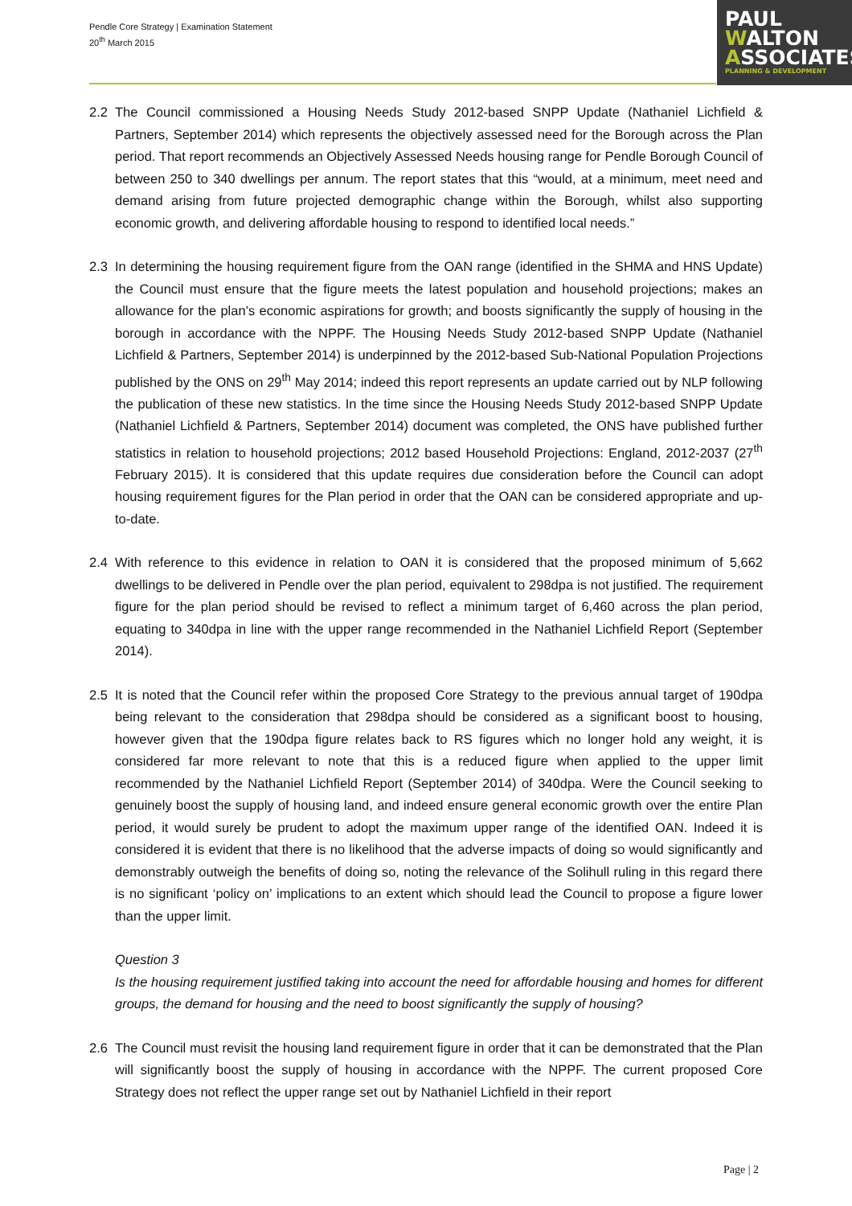Pendle Core Strategy | Examination Statement
20<sup>th</sup> March 2015
PAUL
WALTON
ASSOCIATES
PLANNING & DEVELOPMENT
2.2 The Council commissioned a Housing Needs Study 2012-based SNPP Update (Nathaniel Lichfield & Partners, September 2014) which represents the objectively assessed need for the Borough across the Plan period. That report recommends an Objectively Assessed Needs housing range for Pendle Borough Council of between 250 to 340 dwellings per annum. The report states that this “would, at a minimum, meet need and demand arising from future projected demographic change within the Borough, whilst also supporting economic growth, and delivering affordable housing to respond to identified local needs.”
2.3 In determining the housing requirement figure from the OAN range (identified in the SHMA and HNS Update) the Council must ensure that the figure meets the latest population and household projections; makes an allowance for the plan’s economic aspirations for growth; and boosts significantly the supply of housing in the borough in accordance with the NPPF. The Housing Needs Study 2012-based SNPP Update (Nathaniel Lichfield & Partners, September 2014) is underpinned by the 2012-based Sub-National Population Projections published by the ONS on 29<sup>th</sup> May 2014; indeed this report represents an update carried out by NLP following the publication of these new statistics. In the time since the Housing Needs Study 2012-based SNPP Update (Nathaniel Lichfield & Partners, September 2014) document was completed, the ONS have published further statistics in relation to household projections; 2012 based Household Projections: England, 2012-2037 (27<sup>th</sup> February 2015). It is considered that this update requires due consideration before the Council can adopt housing requirement figures for the Plan period in order that the OAN can be considered appropriate and up-to-date.
2.4 With reference to this evidence in relation to OAN it is considered that the proposed minimum of 5,662 dwellings to be delivered in Pendle over the plan period, equivalent to 298dpa is not justified. The requirement figure for the plan period should be revised to reflect a minimum target of 6,460 across the plan period, equating to 340dpa in line with the upper range recommended in the Nathaniel Lichfield Report (September 2014).
2.5 It is noted that the Council refer within the proposed Core Strategy to the previous annual target of 190dpa being relevant to the consideration that 298dpa should be considered as a significant boost to housing, however given that the 190dpa figure relates back to RS figures which no longer hold any weight, it is considered far more relevant to note that this is a reduced figure when applied to the upper limit recommended by the Nathaniel Lichfield Report (September 2014) of 340dpa. Were the Council seeking to genuinely boost the supply of housing land, and indeed ensure general economic growth over the entire Plan period, it would surely be prudent to adopt the maximum upper range of the identified OAN. Indeed it is considered it is evident that there is no likelihood that the adverse impacts of doing so would significantly and demonstrably outweigh the benefits of doing so, noting the relevance of the Solihull ruling in this regard there is no significant ‘policy on’ implications to an extent which should lead the Council to propose a figure lower than the upper limit.
Question 3
Is the housing requirement justified taking into account the need for affordable housing and homes for different groups, the demand for housing and the need to boost significantly the supply of housing?
2.6 The Council must revisit the housing land requirement figure in order that it can be demonstrated that the Plan will significantly boost the supply of housing in accordance with the NPPF. The current proposed Core Strategy does not reflect the upper range set out by Nathaniel Lichfield in their report
Page | 2